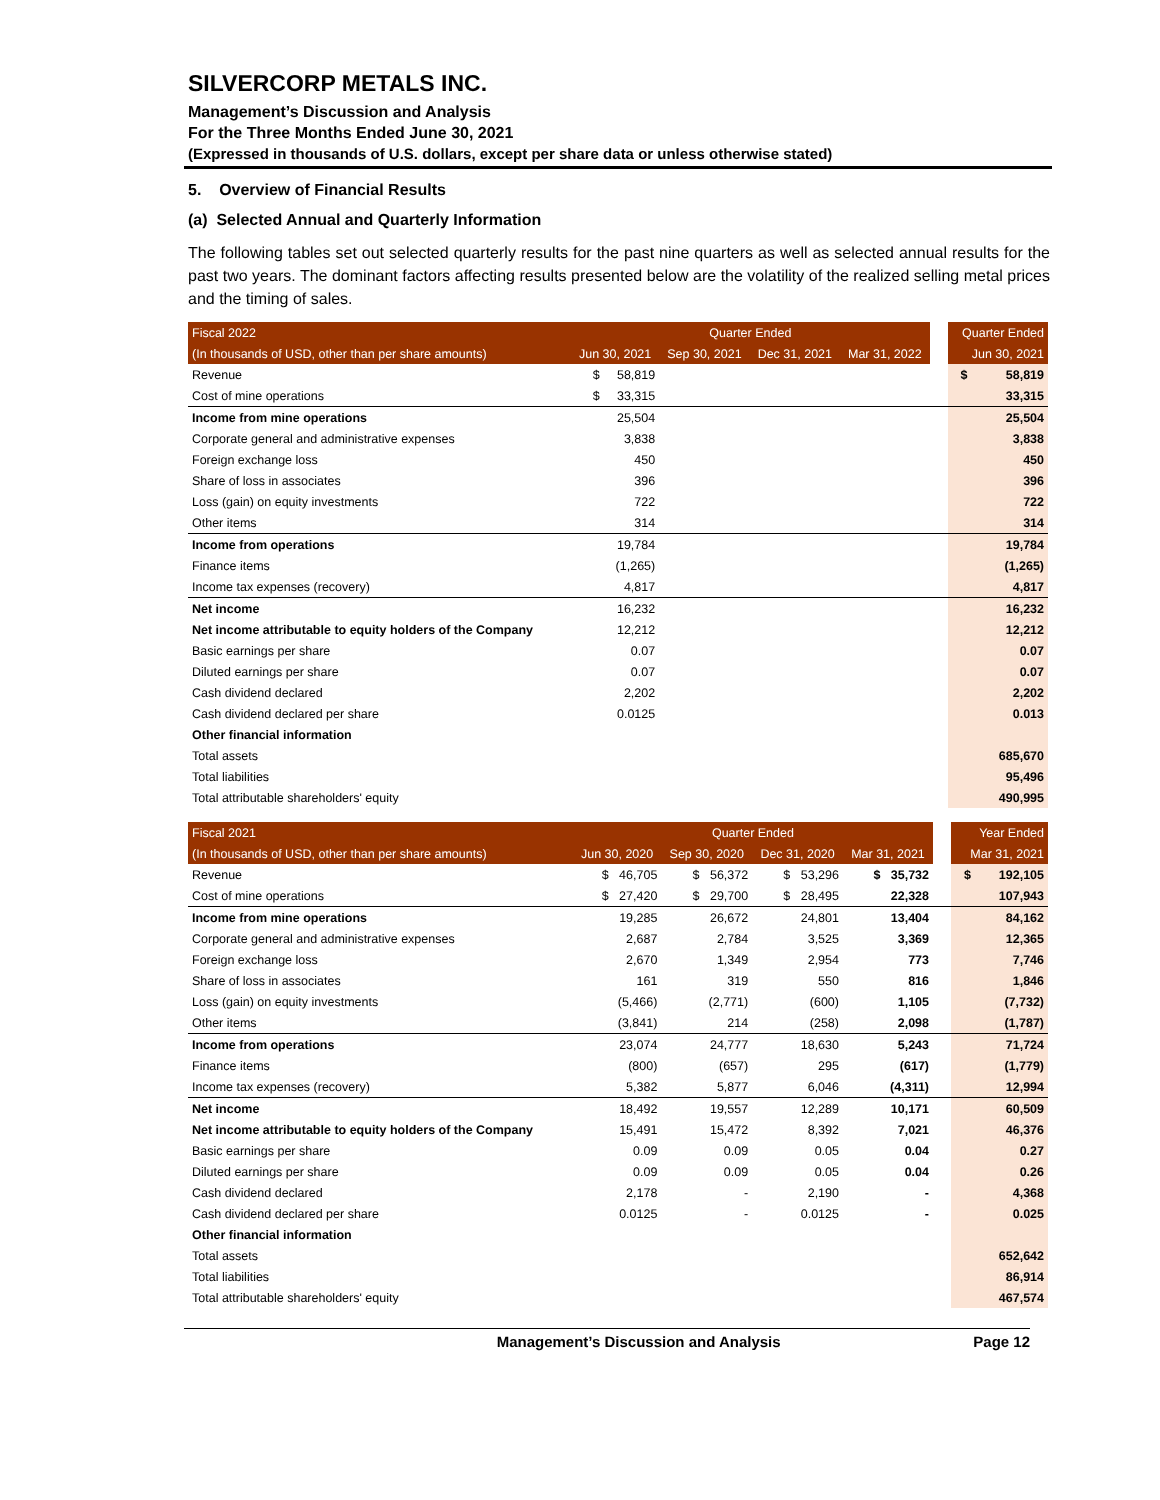SILVERCORP METALS INC.
Management’s Discussion and Analysis
For the Three Months Ended June 30, 2021
(Expressed in thousands of U.S. dollars, except per share data or unless otherwise stated)
5. Overview of Financial Results
(a) Selected Annual and Quarterly Information
The following tables set out selected quarterly results for the past nine quarters as well as selected annual results for the past two years. The dominant factors affecting results presented below are the volatility of the realized selling metal prices and the timing of sales.
| Fiscal 2022 | Quarter Ended | | | | | Quarter Ended |
| --- | --- | --- | --- | --- | --- | --- |
| (In thousands of USD, other than per share amounts) | Jun 30, 2021 | Sep 30, 2021 | Dec 31, 2021 | Mar 31, 2022 | | Jun 30, 2021 |
| Revenue | $ 58,819 | | | | | $ 58,819 |
| Cost of mine operations | $ 33,315 | | | | | 33,315 |
| Income from mine operations | 25,504 | | | | | 25,504 |
| Corporate general and administrative expenses | 3,838 | | | | | 3,838 |
| Foreign exchange loss | 450 | | | | | 450 |
| Share of loss in associates | 396 | | | | | 396 |
| Loss (gain) on equity investments | 722 | | | | | 722 |
| Other items | 314 | | | | | 314 |
| Income from operations | 19,784 | | | | | 19,784 |
| Finance items | (1,265) | | | | | (1,265) |
| Income tax expenses (recovery) | 4,817 | | | | | 4,817 |
| Net income | 16,232 | | | | | 16,232 |
| Net income attributable to equity holders of the Company | 12,212 | | | | | 12,212 |
| Basic earnings per share | 0.07 | | | | | 0.07 |
| Diluted earnings per share | 0.07 | | | | | 0.07 |
| Cash dividend declared | 2,202 | | | | | 2,202 |
| Cash dividend declared per share | 0.0125 | | | | | 0.013 |
| Other financial information | | | | | | |
| Total assets | | | | | | 685,670 |
| Total liabilities | | | | | | 95,496 |
| Total attributable shareholders' equity | | | | | | 490,995 |
| Fiscal 2021 | Quarter Ended | | | | | Year Ended |
| --- | --- | --- | --- | --- | --- | --- |
| (In thousands of USD, other than per share amounts) | Jun 30, 2020 | Sep 30, 2020 | Dec 31, 2020 | Mar 31, 2021 | | Mar 31, 2021 |
| Revenue | $ 46,705 | $ 56,372 | $ 53,296 | $ 35,732 | | $ 192,105 |
| Cost of mine operations | $ 27,420 | $ 29,700 | $ 28,495 | 22,328 | | 107,943 |
| Income from mine operations | 19,285 | 26,672 | 24,801 | 13,404 | | 84,162 |
| Corporate general and administrative expenses | 2,687 | 2,784 | 3,525 | 3,369 | | 12,365 |
| Foreign exchange loss | 2,670 | 1,349 | 2,954 | 773 | | 7,746 |
| Share of loss in associates | 161 | 319 | 550 | 816 | | 1,846 |
| Loss (gain) on equity investments | (5,466) | (2,771) | (600) | 1,105 | | (7,732) |
| Other items | (3,841) | 214 | (258) | 2,098 | | (1,787) |
| Income from operations | 23,074 | 24,777 | 18,630 | 5,243 | | 71,724 |
| Finance items | (800) | (657) | 295 | (617) | | (1,779) |
| Income tax expenses (recovery) | 5,382 | 5,877 | 6,046 | (4,311) | | 12,994 |
| Net income | 18,492 | 19,557 | 12,289 | 10,171 | | 60,509 |
| Net income attributable to equity holders of the Company | 15,491 | 15,472 | 8,392 | 7,021 | | 46,376 |
| Basic earnings per share | 0.09 | 0.09 | 0.05 | 0.04 | | 0.27 |
| Diluted earnings per share | 0.09 | 0.09 | 0.05 | 0.04 | | 0.26 |
| Cash dividend declared | 2,178 | - | 2,190 | - | | 4,368 |
| Cash dividend declared per share | 0.0125 | - | 0.0125 | - | | 0.025 |
| Other financial information | | | | | | |
| Total assets | | | | | | 652,642 |
| Total liabilities | | | | | | 86,914 |
| Total attributable shareholders' equity | | | | | | 467,574 |
Management’s Discussion and Analysis Page 12